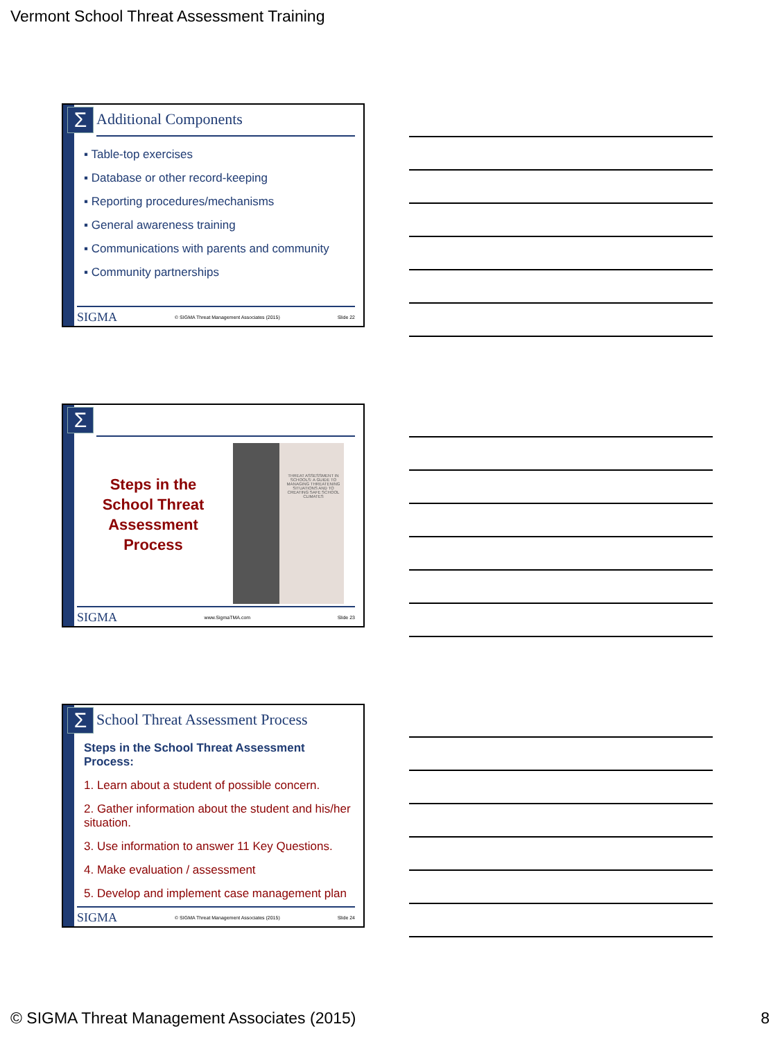Vermont School Threat Assessment Training
Σ Additional Components
▪ Table-top exercises
▪ Database or other record-keeping
▪ Reporting procedures/mechanisms
▪ General awareness training
▪ Communications with parents and community
▪ Community partnerships
SIGMA © SIGMA Threat Management Associates (2015) Slide 22
Σ
Steps in the School Threat Assessment Process
THREAT ASSESSMENT IN SCHOOLS: A GUIDE TO MANAGING THREATENING SITUATIONS AND TO CREATING SAFE SCHOOL CLIMATES
SIGMA www.SigmaTMA.com Slide 23
Σ
School Threat Assessment Process
Steps in the School Threat Assessment Process:
1. Learn about a student of possible concern.
2. Gather information about the student and his/her situation.
3. Use information to answer 11 Key Questions.
4. Make evaluation / assessment
5. Develop and implement case management plan
SIGMA © SIGMA Threat Management Associates (2015) Slide 24
© SIGMA Threat Management Associates (2015) 8